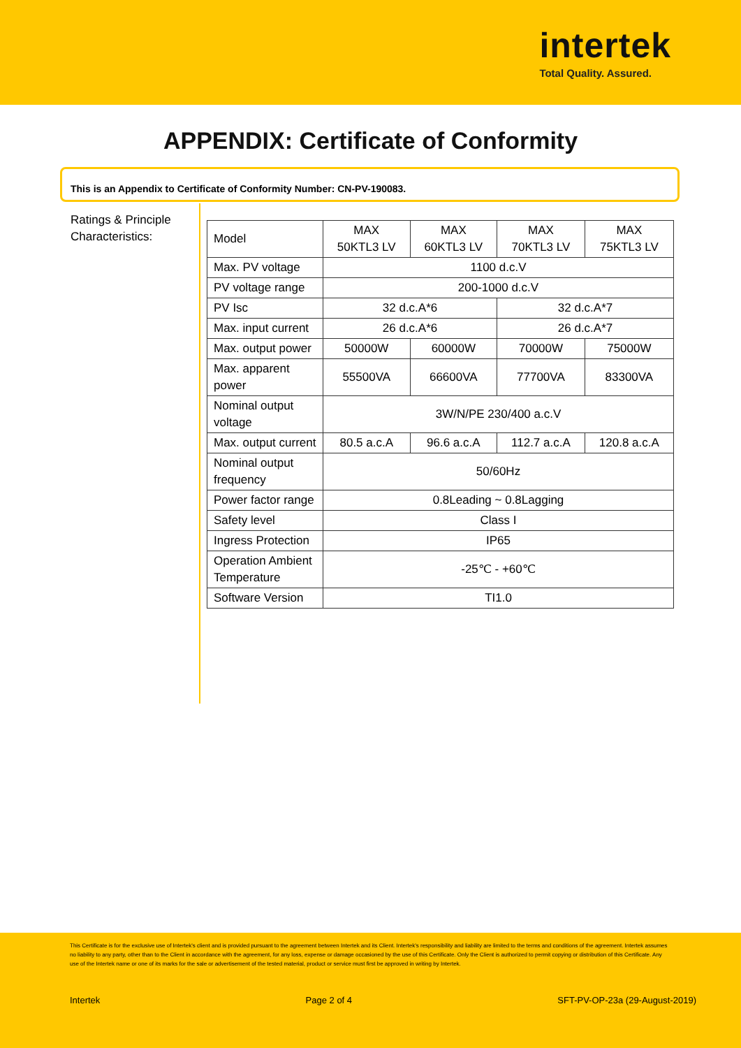intertek
Total Quality. Assured.
APPENDIX: Certificate of Conformity
This is an Appendix to Certificate of Conformity Number: CN-PV-190083.
Ratings & Principle Characteristics:
| Model | MAX 50KTL3 LV | MAX 60KTL3 LV | MAX 70KTL3 LV | MAX 75KTL3 LV |
| Max. PV voltage | 1100 d.c.V | | | |
| PV voltage range | 200-1000 d.c.V | | | |
| PV Isc | 32 d.c.A*6 | | 32 d.c.A*7 | |
| Max. input current | 26 d.c.A*6 | | 26 d.c.A*7 | |
| Max. output power | 50000W | 60000W | 70000W | 75000W |
| Max. apparent power | 55500VA | 66600VA | 77700VA | 83300VA |
| Nominal output voltage | 3W/N/PE 230/400 a.c.V | | | |
| Max. output current | 80.5 a.c.A | 96.6 a.c.A | 112.7 a.c.A | 120.8 a.c.A |
| Nominal output frequency | 50/60Hz | | | |
| Power factor range | 0.8Leading ~ 0.8Lagging | | | |
| Safety level | Class I | | | |
| Ingress Protection | IP65 | | | |
| Operation Ambient Temperature | -25℃ - +60℃ | | | |
| Software Version | TI1.0 | | | |
This Certificate is for the exclusive use of Intertek's client and is provided pursuant to the agreement between Intertek and its Client. Intertek's responsibility and liability are limited to the terms and conditions of the agreement. Intertek assumes no liability to any party, other than to the Client in accordance with the agreement, for any loss, expense or damage occasioned by the use of this Certificate. Only the Client is authorized to permit copying or distribution of this Certificate. Any use of the Intertek name or one of its marks for the sale or advertisement of the tested material, product or service must first be approved in writing by Intertek.
Intertek Page 2 of 4 SFT-PV-OP-23a (29-August-2019)